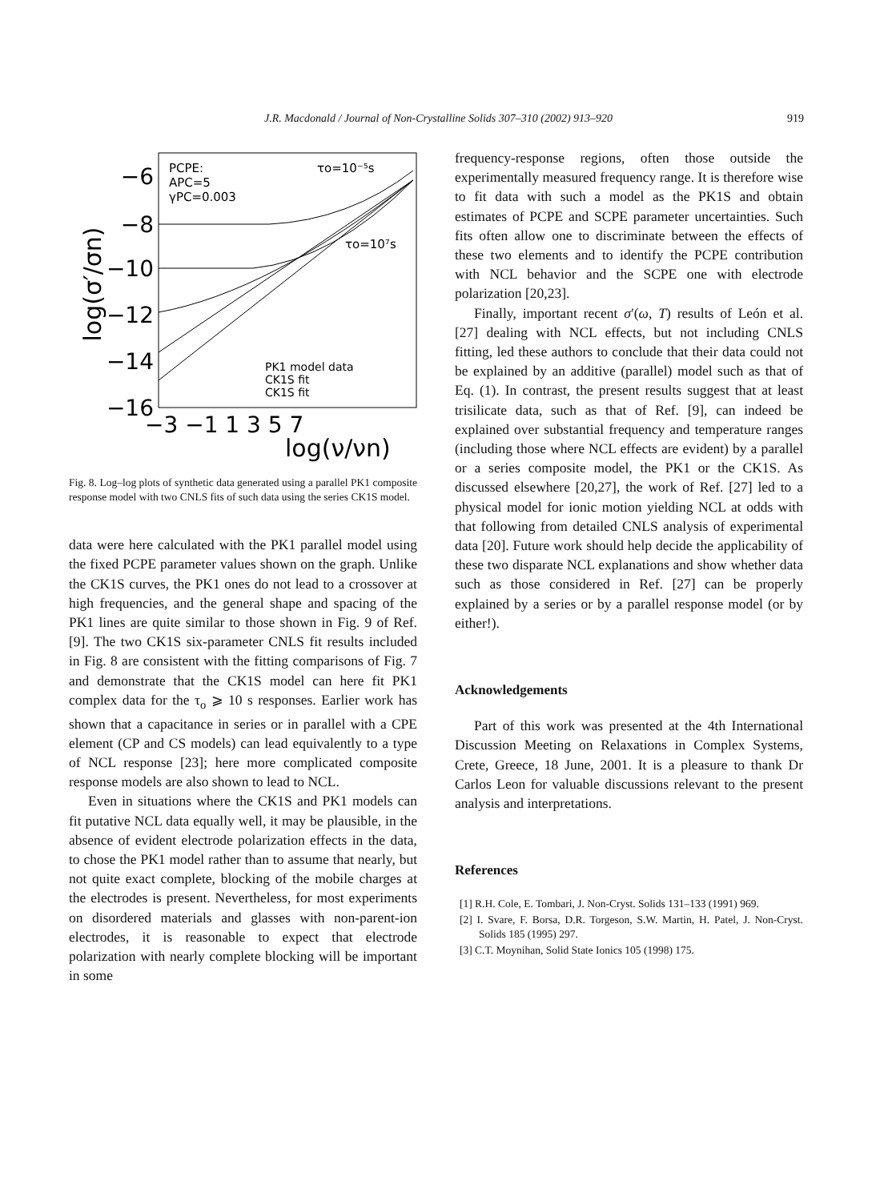J.R. Macdonald / Journal of Non-Crystalline Solids 307–310 (2002) 913–920 919
log(σ′/σn)
−6
−8
−10
−12
−14
−16
−3 −1 1 3 5 7
log(ν/νn)
PCPE:
APC=5
γPC=0.003
τo=10⁻⁵s
τo=10⁷s
PK1 model data
CK1S fit
CK1S fit
Fig. 8. Log–log plots of synthetic data generated using a parallel PK1 composite response model with two CNLS fits of such data using the series CK1S model.
data were here calculated with the PK1 parallel model using the fixed PCPE parameter values shown on the graph. Unlike the CK1S curves, the PK1 ones do not lead to a crossover at high frequencies, and the general shape and spacing of the PK1 lines are quite similar to those shown in Fig. 9 of Ref. [9]. The two CK1S six-parameter CNLS fit results included in Fig. 8 are consistent with the fitting comparisons of Fig. 7 and demonstrate that the CK1S model can here fit PK1 complex data for the τ<sub>o</sub> ⩾ 10 s responses. Earlier work has shown that a capacitance in series or in parallel with a CPE element (CP and CS models) can lead equivalently to a type of NCL response [23]; here more complicated composite response models are also shown to lead to NCL.
Even in situations where the CK1S and PK1 models can fit putative NCL data equally well, it may be plausible, in the absence of evident electrode polarization effects in the data, to chose the PK1 model rather than to assume that nearly, but not quite exact complete, blocking of the mobile charges at the electrodes is present. Nevertheless, for most experiments on disordered materials and glasses with non-parent-ion electrodes, it is reasonable to expect that electrode polarization with nearly complete blocking will be important in some
frequency-response regions, often those outside the experimentally measured frequency range. It is therefore wise to fit data with such a model as the PK1S and obtain estimates of PCPE and SCPE parameter uncertainties. Such fits often allow one to discriminate between the effects of these two elements and to identify the PCPE contribution with NCL behavior and the SCPE one with electrode polarization [20,23].
Finally, important recent σ′(ω, T) results of León et al. [27] dealing with NCL effects, but not including CNLS fitting, led these authors to conclude that their data could not be explained by an additive (parallel) model such as that of Eq. (1). In contrast, the present results suggest that at least trisilicate data, such as that of Ref. [9], can indeed be explained over substantial frequency and temperature ranges (including those where NCL effects are evident) by a parallel or a series composite model, the PK1 or the CK1S. As discussed elsewhere [20,27], the work of Ref. [27] led to a physical model for ionic motion yielding NCL at odds with that following from detailed CNLS analysis of experimental data [20]. Future work should help decide the applicability of these two disparate NCL explanations and show whether data such as those considered in Ref. [27] can be properly explained by a series or by a parallel response model (or by either!).
Acknowledgements
Part of this work was presented at the 4th International Discussion Meeting on Relaxations in Complex Systems, Crete, Greece, 18 June, 2001. It is a pleasure to thank Dr Carlos Leon for valuable discussions relevant to the present analysis and interpretations.
References
[1] R.H. Cole, E. Tombari, J. Non-Cryst. Solids 131–133 (1991) 969.
[2] I. Svare, F. Borsa, D.R. Torgeson, S.W. Martin, H. Patel, J. Non-Cryst. Solids 185 (1995) 297.
[3] C.T. Moynihan, Solid State Ionics 105 (1998) 175.